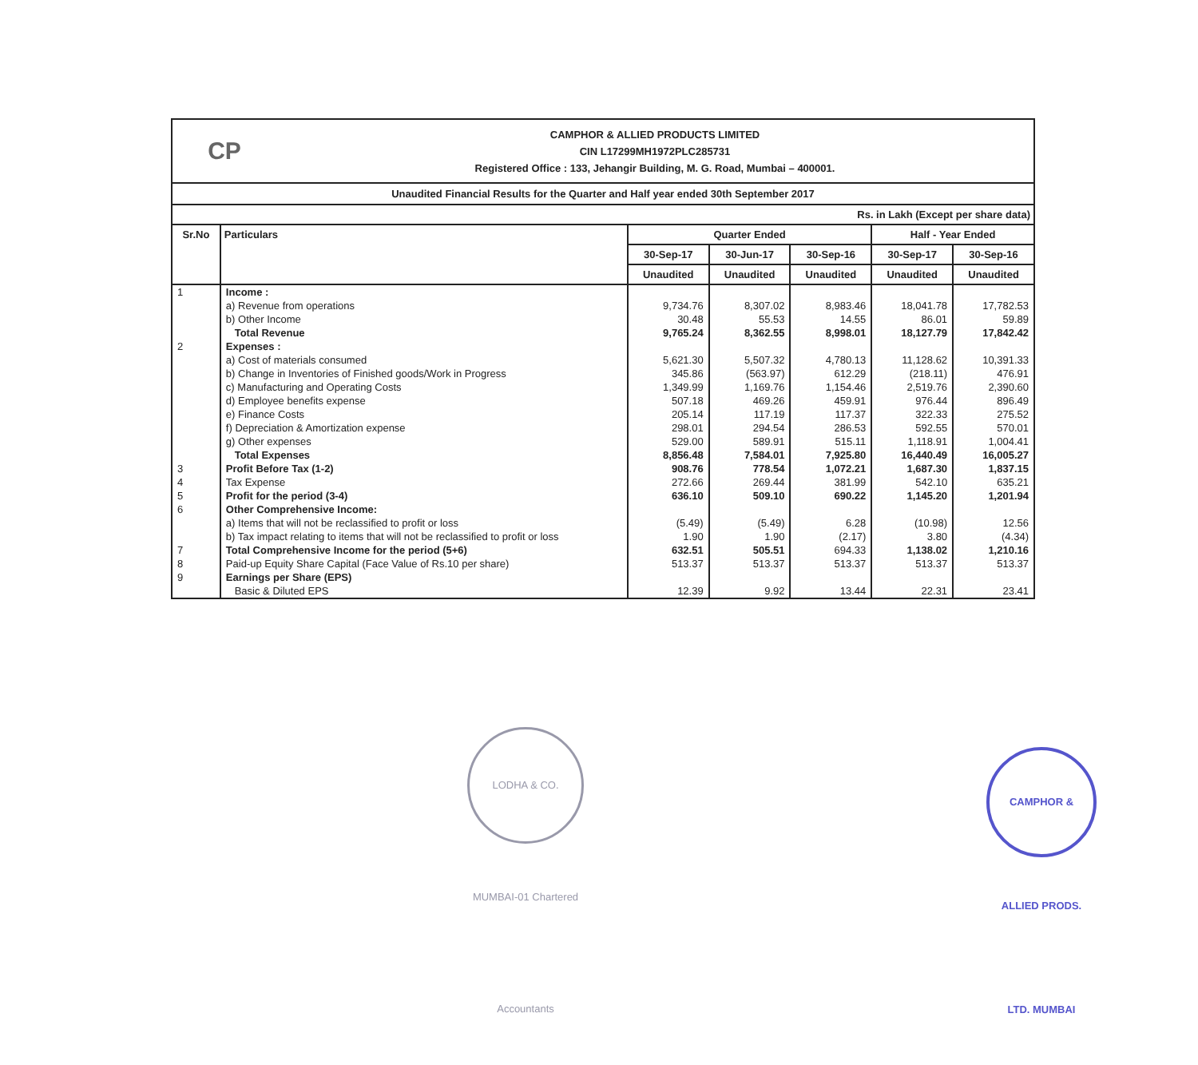CP
CAMPHOR & ALLIED PRODUCTS LIMITED
CIN L17299MH1972PLC285731
Registered Office : 133, Jehangir Building, M. G. Road, Mumbai – 400001.
Unaudited Financial Results for the Quarter and Half year ended 30th September 2017
Rs. in Lakh (Except per share data)
| Sr.No | Particulars | Quarter Ended | | | Half - Year Ended | |
| --- | --- | --- | --- | --- | --- | --- |
| | | 30-Sep-17 | 30-Jun-17 | 30-Sep-16 | 30-Sep-17 | 30-Sep-16 |
| | | Unaudited | Unaudited | Unaudited | Unaudited | Unaudited |
| 1 | Income : | | | | | |
| | a) Revenue from operations | 9,734.76 | 8,307.02 | 8,983.46 | 18,041.78 | 17,782.53 |
| | b) Other Income | 30.48 | 55.53 | 14.55 | 86.01 | 59.89 |
| | Total Revenue | 9,765.24 | 8,362.55 | 8,998.01 | 18,127.79 | 17,842.42 |
| 2 | Expenses : | | | | | |
| | a) Cost of materials consumed | 5,621.30 | 5,507.32 | 4,780.13 | 11,128.62 | 10,391.33 |
| | b) Change in Inventories of Finished goods/Work in Progress | 345.86 | (563.97) | 612.29 | (218.11) | 476.91 |
| | c) Manufacturing and Operating Costs | 1,349.99 | 1,169.76 | 1,154.46 | 2,519.76 | 2,390.60 |
| | d) Employee benefits expense | 507.18 | 469.26 | 459.91 | 976.44 | 896.49 |
| | e) Finance Costs | 205.14 | 117.19 | 117.37 | 322.33 | 275.52 |
| | f) Depreciation & Amortization expense | 298.01 | 294.54 | 286.53 | 592.55 | 570.01 |
| | g) Other expenses | 529.00 | 589.91 | 515.11 | 1,118.91 | 1,004.41 |
| | Total Expenses | 8,856.48 | 7,584.01 | 7,925.80 | 16,440.49 | 16,005.27 |
| 3 | Profit Before Tax (1-2) | 908.76 | 778.54 | 1,072.21 | 1,687.30 | 1,837.15 |
| 4 | Tax Expense | 272.66 | 269.44 | 381.99 | 542.10 | 635.21 |
| 5 | Profit for the period (3-4) | 636.10 | 509.10 | 690.22 | 1,145.20 | 1,201.94 |
| 6 | Other Comprehensive Income: | | | | | |
| | a) Items that will not be reclassified to profit or loss | (5.49) | (5.49) | 6.28 | (10.98) | 12.56 |
| | b) Tax impact relating to items that will not be reclassified to profit or loss | 1.90 | 1.90 | (2.17) | 3.80 | (4.34) |
| 7 | Total Comprehensive Income for the period (5+6) | 632.51 | 505.51 | 694.33 | 1,138.02 | 1,210.16 |
| 8 | Paid-up Equity Share Capital (Face Value of Rs.10 per share) | 513.37 | 513.37 | 513.37 | 513.37 | 513.37 |
| 9 | Earnings per Share (EPS) | | | | | |
| | Basic & Diluted EPS | 12.39 | 9.92 | 13.44 | 22.31 | 23.41 |
LODHA & CO. MUMBAI-01 Chartered Accountants
CAMPHOR & ALLIED PRODS. LTD. MUMBAI